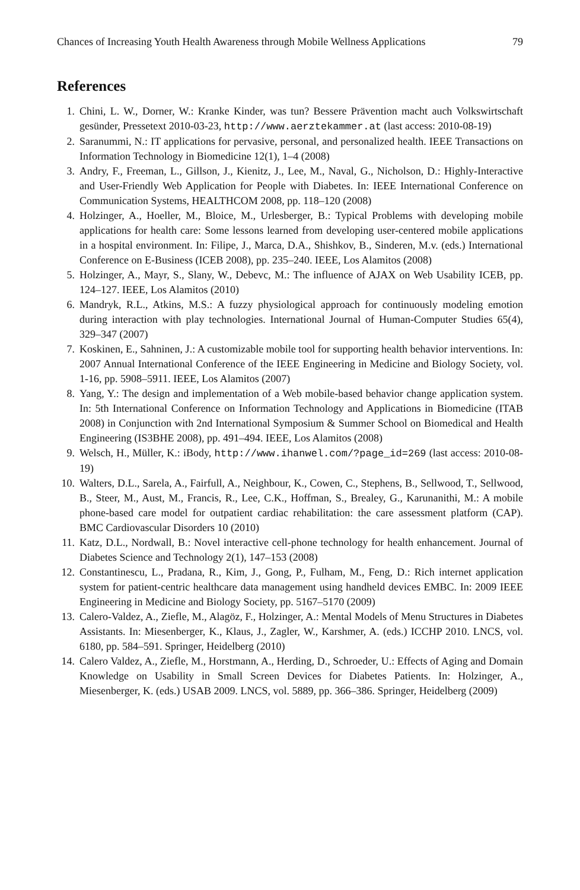Chances of Increasing Youth Health Awareness through Mobile Wellness Applications 79
References
1. Chini, L. W., Dorner, W.: Kranke Kinder, was tun? Bessere Prävention macht auch Volkswirtschaft gesünder, Pressetext 2010-03-23, http://www.aerztekammer.at (last access: 2010-08-19)
2. Saranummi, N.: IT applications for pervasive, personal, and personalized health. IEEE Transactions on Information Technology in Biomedicine 12(1), 1–4 (2008)
3. Andry, F., Freeman, L., Gillson, J., Kienitz, J., Lee, M., Naval, G., Nicholson, D.: Highly-Interactive and User-Friendly Web Application for People with Diabetes. In: IEEE International Conference on Communication Systems, HEALTHCOM 2008, pp. 118–120 (2008)
4. Holzinger, A., Hoeller, M., Bloice, M., Urlesberger, B.: Typical Problems with developing mobile applications for health care: Some lessons learned from developing user-centered mobile applications in a hospital environment. In: Filipe, J., Marca, D.A., Shishkov, B., Sinderen, M.v. (eds.) International Conference on E-Business (ICEB 2008), pp. 235–240. IEEE, Los Alamitos (2008)
5. Holzinger, A., Mayr, S., Slany, W., Debevc, M.: The influence of AJAX on Web Usability ICEB, pp. 124–127. IEEE, Los Alamitos (2010)
6. Mandryk, R.L., Atkins, M.S.: A fuzzy physiological approach for continuously modeling emotion during interaction with play technologies. International Journal of Human-Computer Studies 65(4), 329–347 (2007)
7. Koskinen, E., Sahninen, J.: A customizable mobile tool for supporting health behavior interventions. In: 2007 Annual International Conference of the IEEE Engineering in Medicine and Biology Society, vol. 1-16, pp. 5908–5911. IEEE, Los Alamitos (2007)
8. Yang, Y.: The design and implementation of a Web mobile-based behavior change application system. In: 5th International Conference on Information Technology and Applications in Biomedicine (ITAB 2008) in Conjunction with 2nd International Symposium & Summer School on Biomedical and Health Engineering (IS3BHE 2008), pp. 491–494. IEEE, Los Alamitos (2008)
9. Welsch, H., Müller, K.: iBody, http://www.ihanwel.com/?page_id=269 (last access: 2010-08-19)
10. Walters, D.L., Sarela, A., Fairfull, A., Neighbour, K., Cowen, C., Stephens, B., Sellwood, T., Sellwood, B., Steer, M., Aust, M., Francis, R., Lee, C.K., Hoffman, S., Brealey, G., Karunanithi, M.: A mobile phone-based care model for outpatient cardiac rehabilitation: the care assessment platform (CAP). BMC Cardiovascular Disorders 10 (2010)
11. Katz, D.L., Nordwall, B.: Novel interactive cell-phone technology for health enhancement. Journal of Diabetes Science and Technology 2(1), 147–153 (2008)
12. Constantinescu, L., Pradana, R., Kim, J., Gong, P., Fulham, M., Feng, D.: Rich internet application system for patient-centric healthcare data management using handheld devices EMBC. In: 2009 IEEE Engineering in Medicine and Biology Society, pp. 5167–5170 (2009)
13. Calero-Valdez, A., Ziefle, M., Alagöz, F., Holzinger, A.: Mental Models of Menu Structures in Diabetes Assistants. In: Miesenberger, K., Klaus, J., Zagler, W., Karshmer, A. (eds.) ICCHP 2010. LNCS, vol. 6180, pp. 584–591. Springer, Heidelberg (2010)
14. Calero Valdez, A., Ziefle, M., Horstmann, A., Herding, D., Schroeder, U.: Effects of Aging and Domain Knowledge on Usability in Small Screen Devices for Diabetes Patients. In: Holzinger, A., Miesenberger, K. (eds.) USAB 2009. LNCS, vol. 5889, pp. 366–386. Springer, Heidelberg (2009)